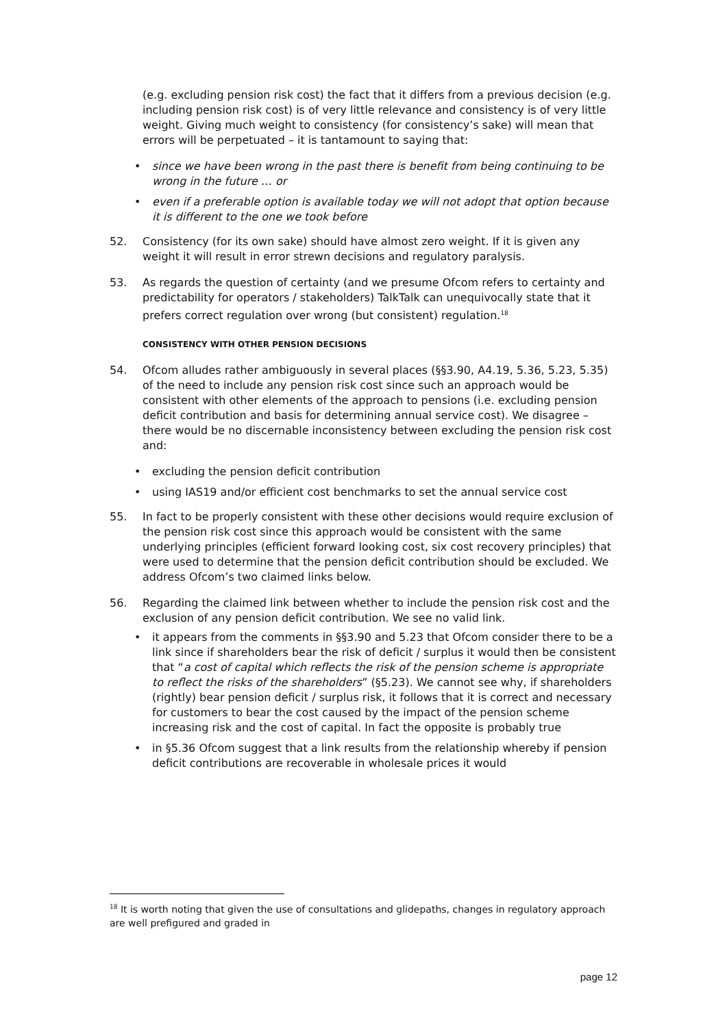(e.g. excluding pension risk cost) the fact that it differs from a previous decision (e.g. including pension risk cost) is of very little relevance and consistency is of very little weight. Giving much weight to consistency (for consistency’s sake) will mean that errors will be perpetuated – it is tantamount to saying that:
• since we have been wrong in the past there is benefit from being continuing to be wrong in the future … or
• even if a preferable option is available today we will not adopt that option because it is different to the one we took before
52. Consistency (for its own sake) should have almost zero weight. If it is given any weight it will result in error strewn decisions and regulatory paralysis.
53. As regards the question of certainty (and we presume Ofcom refers to certainty and predictability for operators / stakeholders) TalkTalk can unequivocally state that it prefers correct regulation over wrong (but consistent) regulation.<sup>18</sup>
CONSISTENCY WITH OTHER PENSION DECISIONS
54. Ofcom alludes rather ambiguously in several places (§§3.90, A4.19, 5.36, 5.23, 5.35) of the need to include any pension risk cost since such an approach would be consistent with other elements of the approach to pensions (i.e. excluding pension deficit contribution and basis for determining annual service cost). We disagree – there would be no discernable inconsistency between excluding the pension risk cost and:
• excluding the pension deficit contribution
• using IAS19 and/or efficient cost benchmarks to set the annual service cost
55. In fact to be properly consistent with these other decisions would require exclusion of the pension risk cost since this approach would be consistent with the same underlying principles (efficient forward looking cost, six cost recovery principles) that were used to determine that the pension deficit contribution should be excluded. We address Ofcom’s two claimed links below.
56. Regarding the claimed link between whether to include the pension risk cost and the exclusion of any pension deficit contribution. We see no valid link.
• it appears from the comments in §§3.90 and 5.23 that Ofcom consider there to be a link since if shareholders bear the risk of deficit / surplus it would then be consistent that “a cost of capital which reflects the risk of the pension scheme is appropriate to reflect the risks of the shareholders” (§5.23). We cannot see why, if shareholders (rightly) bear pension deficit / surplus risk, it follows that it is correct and necessary for customers to bear the cost caused by the impact of the pension scheme increasing risk and the cost of capital. In fact the opposite is probably true
• in §5.36 Ofcom suggest that a link results from the relationship whereby if pension deficit contributions are recoverable in wholesale prices it would
<sup>18</sup> It is worth noting that given the use of consultations and glidepaths, changes in regulatory approach are well prefigured and graded in
page 12